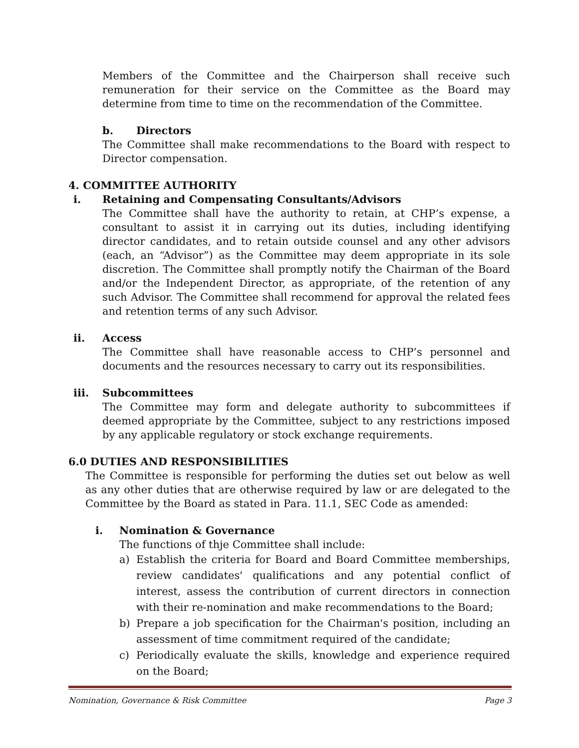Members of the Committee and the Chairperson shall receive such remuneration for their service on the Committee as the Board may determine from time to time on the recommendation of the Committee.
b. Directors
The Committee shall make recommendations to the Board with respect to Director compensation.
4. COMMITTEE AUTHORITY
i. Retaining and Compensating Consultants/Advisors
The Committee shall have the authority to retain, at CHP’s expense, a consultant to assist it in carrying out its duties, including identifying director candidates, and to retain outside counsel and any other advisors (each, an “Advisor”) as the Committee may deem appropriate in its sole discretion. The Committee shall promptly notify the Chairman of the Board and/or the Independent Director, as appropriate, of the retention of any such Advisor. The Committee shall recommend for approval the related fees and retention terms of any such Advisor.
ii. Access
The Committee shall have reasonable access to CHP’s personnel and documents and the resources necessary to carry out its responsibilities.
iii. Subcommittees
The Committee may form and delegate authority to subcommittees if deemed appropriate by the Committee, subject to any restrictions imposed by any applicable regulatory or stock exchange requirements.
6.0 DUTIES AND RESPONSIBILITIES
The Committee is responsible for performing the duties set out below as well as any other duties that are otherwise required by law or are delegated to the Committee by the Board as stated in Para. 11.1, SEC Code as amended:
i. Nomination & Governance
The functions of thje Committee shall include:
a) Establish the criteria for Board and Board Committee memberships, review candidates' qualifications and any potential conflict of interest, assess the contribution of current directors in connection with their re-nomination and make recommendations to the Board;
b) Prepare a job specification for the Chairman's position, including an assessment of time commitment required of the candidate;
c) Periodically evaluate the skills, knowledge and experience required on the Board;
Nomination, Governance & Risk Committee Page 3